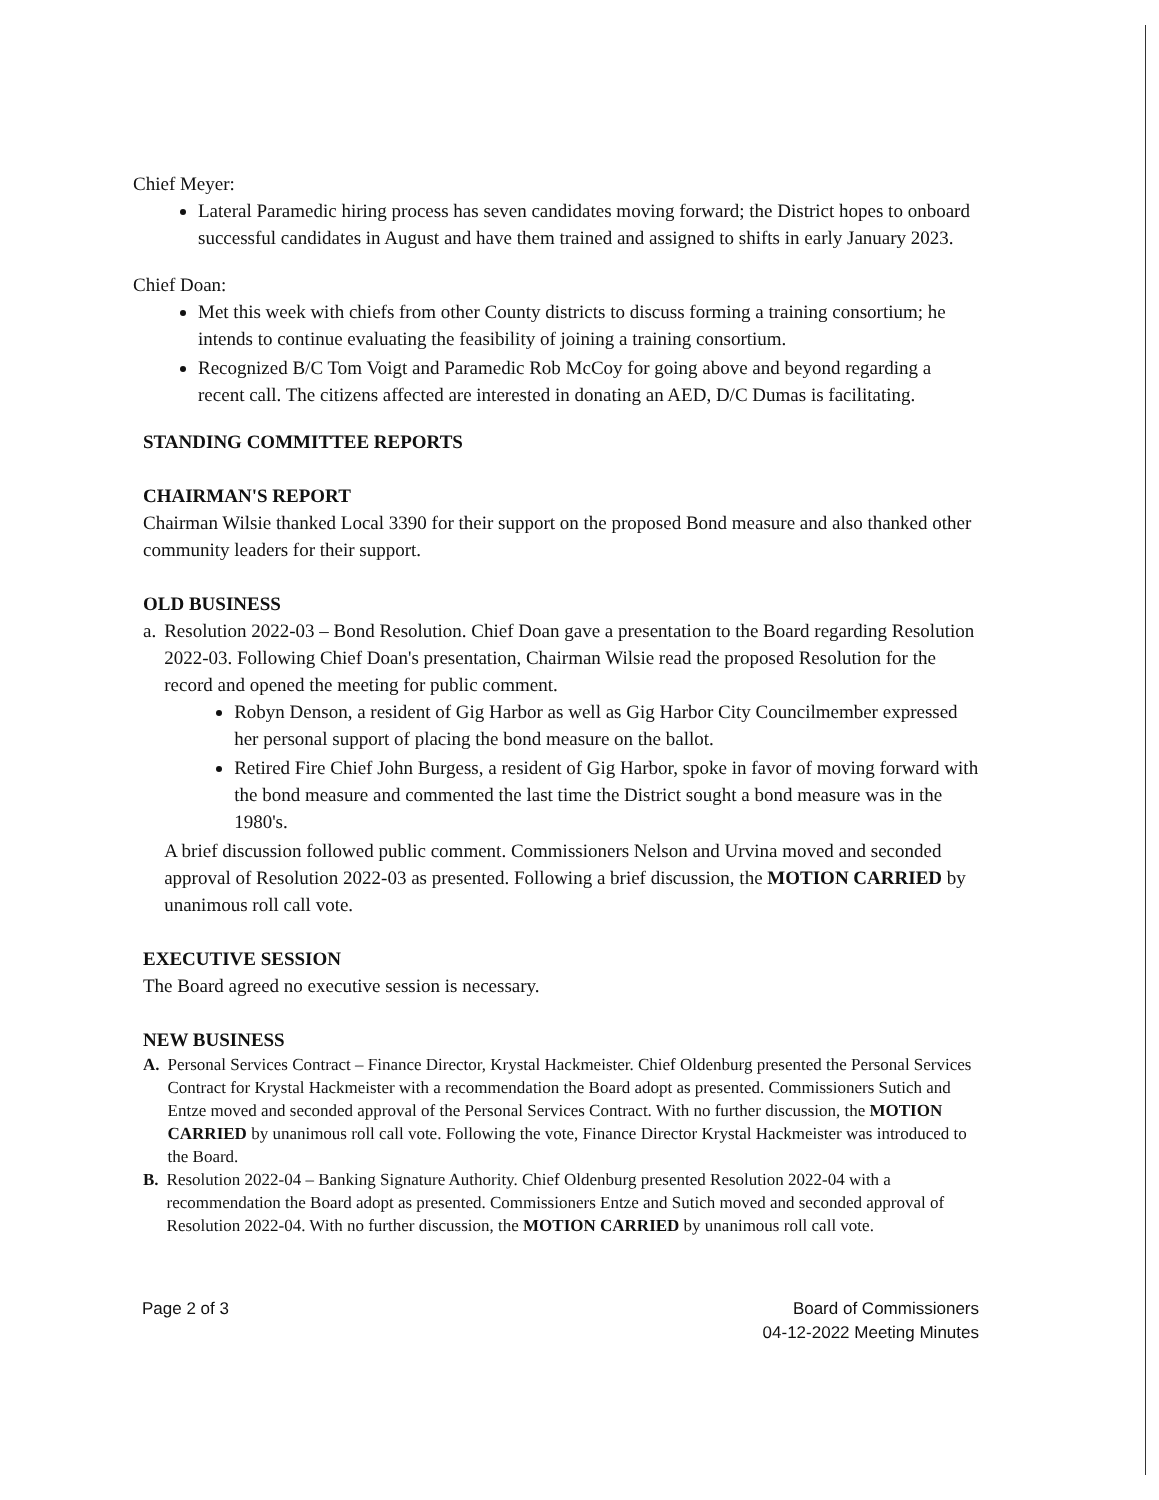Chief Meyer:
Lateral Paramedic hiring process has seven candidates moving forward; the District hopes to onboard successful candidates in August and have them trained and assigned to shifts in early January 2023.
Chief Doan:
Met this week with chiefs from other County districts to discuss forming a training consortium; he intends to continue evaluating the feasibility of joining a training consortium.
Recognized B/C Tom Voigt and Paramedic Rob McCoy for going above and beyond regarding a recent call. The citizens affected are interested in donating an AED, D/C Dumas is facilitating.
STANDING COMMITTEE REPORTS
CHAIRMAN'S REPORT
Chairman Wilsie thanked Local 3390 for their support on the proposed Bond measure and also thanked other community leaders for their support.
OLD BUSINESS
a. Resolution 2022-03 – Bond Resolution. Chief Doan gave a presentation to the Board regarding Resolution 2022-03. Following Chief Doan's presentation, Chairman Wilsie read the proposed Resolution for the record and opened the meeting for public comment.
Robyn Denson, a resident of Gig Harbor as well as Gig Harbor City Councilmember expressed her personal support of placing the bond measure on the ballot.
Retired Fire Chief John Burgess, a resident of Gig Harbor, spoke in favor of moving forward with the bond measure and commented the last time the District sought a bond measure was in the 1980's.
A brief discussion followed public comment. Commissioners Nelson and Urvina moved and seconded approval of Resolution 2022-03 as presented. Following a brief discussion, the MOTION CARRIED by unanimous roll call vote.
EXECUTIVE SESSION
The Board agreed no executive session is necessary.
NEW BUSINESS
A. Personal Services Contract – Finance Director, Krystal Hackmeister. Chief Oldenburg presented the Personal Services Contract for Krystal Hackmeister with a recommendation the Board adopt as presented. Commissioners Sutich and Entze moved and seconded approval of the Personal Services Contract. With no further discussion, the MOTION CARRIED by unanimous roll call vote. Following the vote, Finance Director Krystal Hackmeister was introduced to the Board.
B. Resolution 2022-04 – Banking Signature Authority. Chief Oldenburg presented Resolution 2022-04 with a recommendation the Board adopt as presented. Commissioners Entze and Sutich moved and seconded approval of Resolution 2022-04. With no further discussion, the MOTION CARRIED by unanimous roll call vote.
Page 2 of 3 Board of Commissioners
04-12-2022 Meeting Minutes